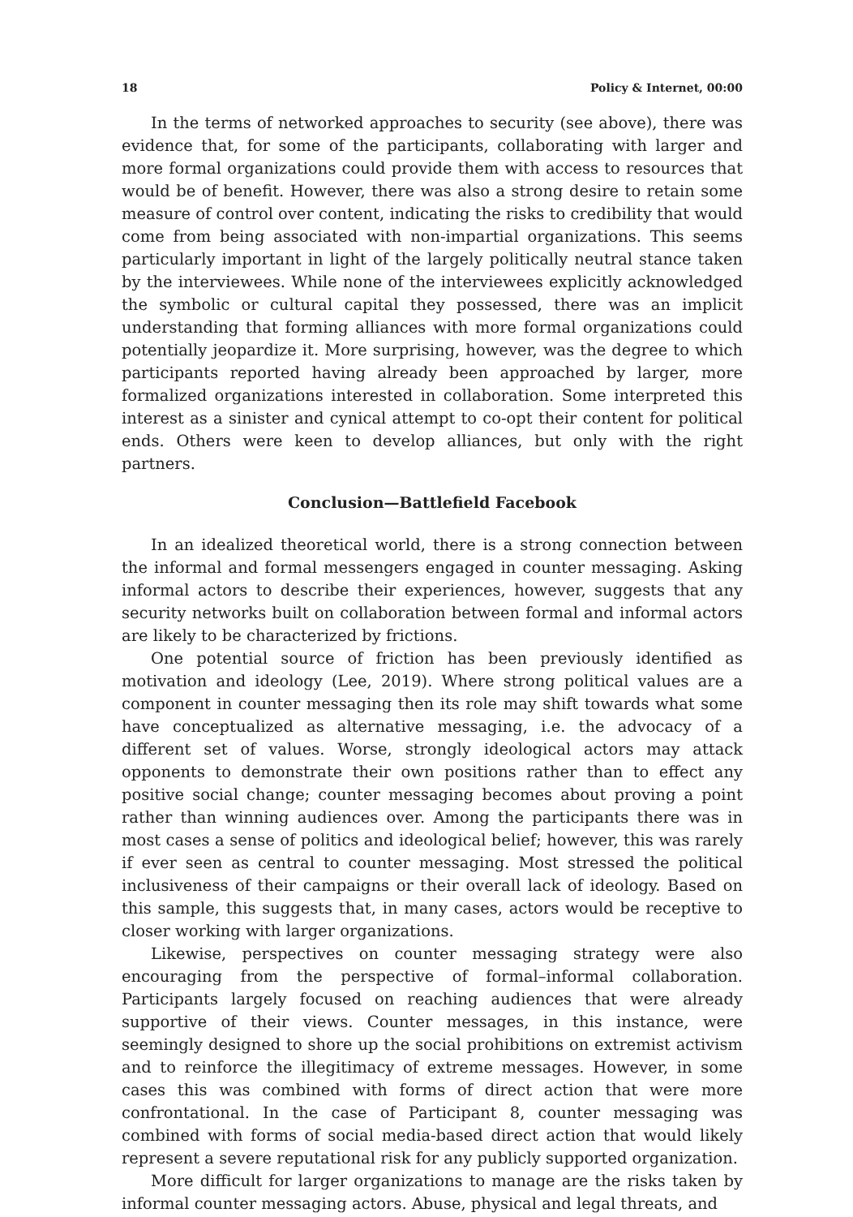18 Policy & Internet, 00:00
In the terms of networked approaches to security (see above), there was evidence that, for some of the participants, collaborating with larger and more formal organizations could provide them with access to resources that would be of benefit. However, there was also a strong desire to retain some measure of control over content, indicating the risks to credibility that would come from being associated with non-impartial organizations. This seems particularly important in light of the largely politically neutral stance taken by the interviewees. While none of the interviewees explicitly acknowledged the symbolic or cultural capital they possessed, there was an implicit understanding that forming alliances with more formal organizations could potentially jeopardize it. More surprising, however, was the degree to which participants reported having already been approached by larger, more formalized organizations interested in collaboration. Some interpreted this interest as a sinister and cynical attempt to co-opt their content for political ends. Others were keen to develop alliances, but only with the right partners.
Conclusion—Battlefield Facebook
In an idealized theoretical world, there is a strong connection between the informal and formal messengers engaged in counter messaging. Asking informal actors to describe their experiences, however, suggests that any security networks built on collaboration between formal and informal actors are likely to be characterized by frictions.
One potential source of friction has been previously identified as motivation and ideology (Lee, 2019). Where strong political values are a component in counter messaging then its role may shift towards what some have conceptualized as alternative messaging, i.e. the advocacy of a different set of values. Worse, strongly ideological actors may attack opponents to demonstrate their own positions rather than to effect any positive social change; counter messaging becomes about proving a point rather than winning audiences over. Among the participants there was in most cases a sense of politics and ideological belief; however, this was rarely if ever seen as central to counter messaging. Most stressed the political inclusiveness of their campaigns or their overall lack of ideology. Based on this sample, this suggests that, in many cases, actors would be receptive to closer working with larger organizations.
Likewise, perspectives on counter messaging strategy were also encouraging from the perspective of formal–informal collaboration. Participants largely focused on reaching audiences that were already supportive of their views. Counter messages, in this instance, were seemingly designed to shore up the social prohibitions on extremist activism and to reinforce the illegitimacy of extreme messages. However, in some cases this was combined with forms of direct action that were more confrontational. In the case of Participant 8, counter messaging was combined with forms of social media-based direct action that would likely represent a severe reputational risk for any publicly supported organization.
More difficult for larger organizations to manage are the risks taken by informal counter messaging actors. Abuse, physical and legal threats, and